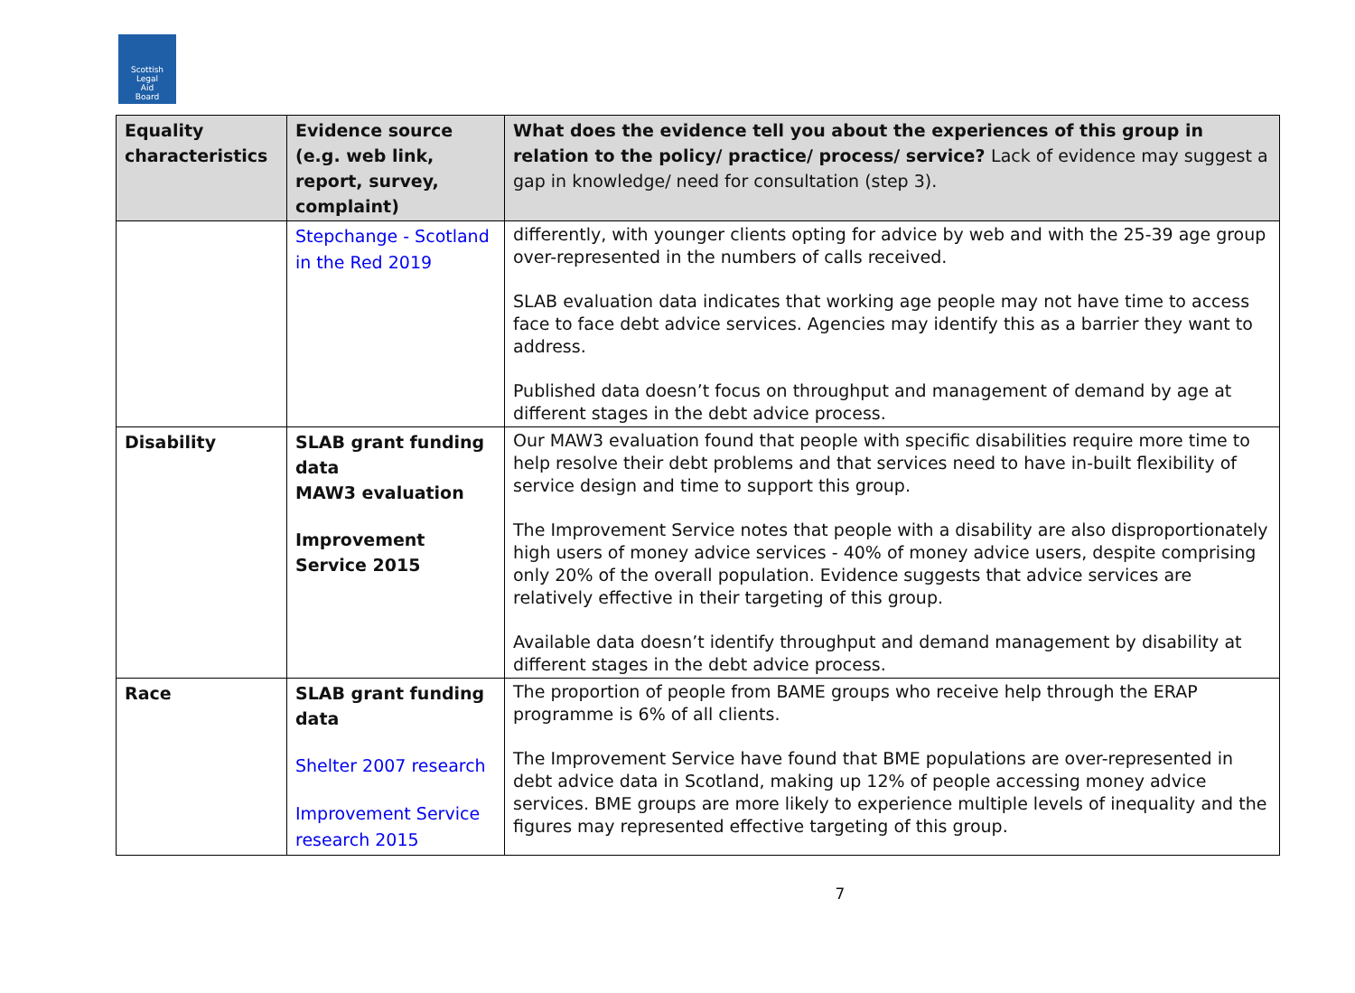Scottish
Legal
Aid
Board
| Equality characteristics | Evidence source (e.g. web link, report, survey, complaint) | What does the evidence tell you about the experiences of this group in relation to the policy/ practice/ process/ service? Lack of evidence may suggest a gap in knowledge/ need for consultation (step 3). |
| --- | --- | --- |
| | Stepchange - Scotland in the Red 2019 | differently, with younger clients opting for advice by web and with the 25-39 age group over-represented in the numbers of calls received. SLAB evaluation data indicates that working age people may not have time to access face to face debt advice services. Agencies may identify this as a barrier they want to address. Published data doesn’t focus on throughput and management of demand by age at different stages in the debt advice process. |
| Disability | SLAB grant funding data MAW3 evaluation Improvement Service 2015 | Our MAW3 evaluation found that people with specific disabilities require more time to help resolve their debt problems and that services need to have in-built flexibility of service design and time to support this group. The Improvement Service notes that people with a disability are also disproportionately high users of money advice services - 40% of money advice users, despite comprising only 20% of the overall population. Evidence suggests that advice services are relatively effective in their targeting of this group. Available data doesn’t identify throughput and demand management by disability at different stages in the debt advice process. |
| Race | SLAB grant funding data Shelter 2007 research Improvement Service research 2015 | The proportion of people from BAME groups who receive help through the ERAP programme is 6% of all clients. The Improvement Service have found that BME populations are over-represented in debt advice data in Scotland, making up 12% of people accessing money advice services. BME groups are more likely to experience multiple levels of inequality and the figures may represented effective targeting of this group. |
7